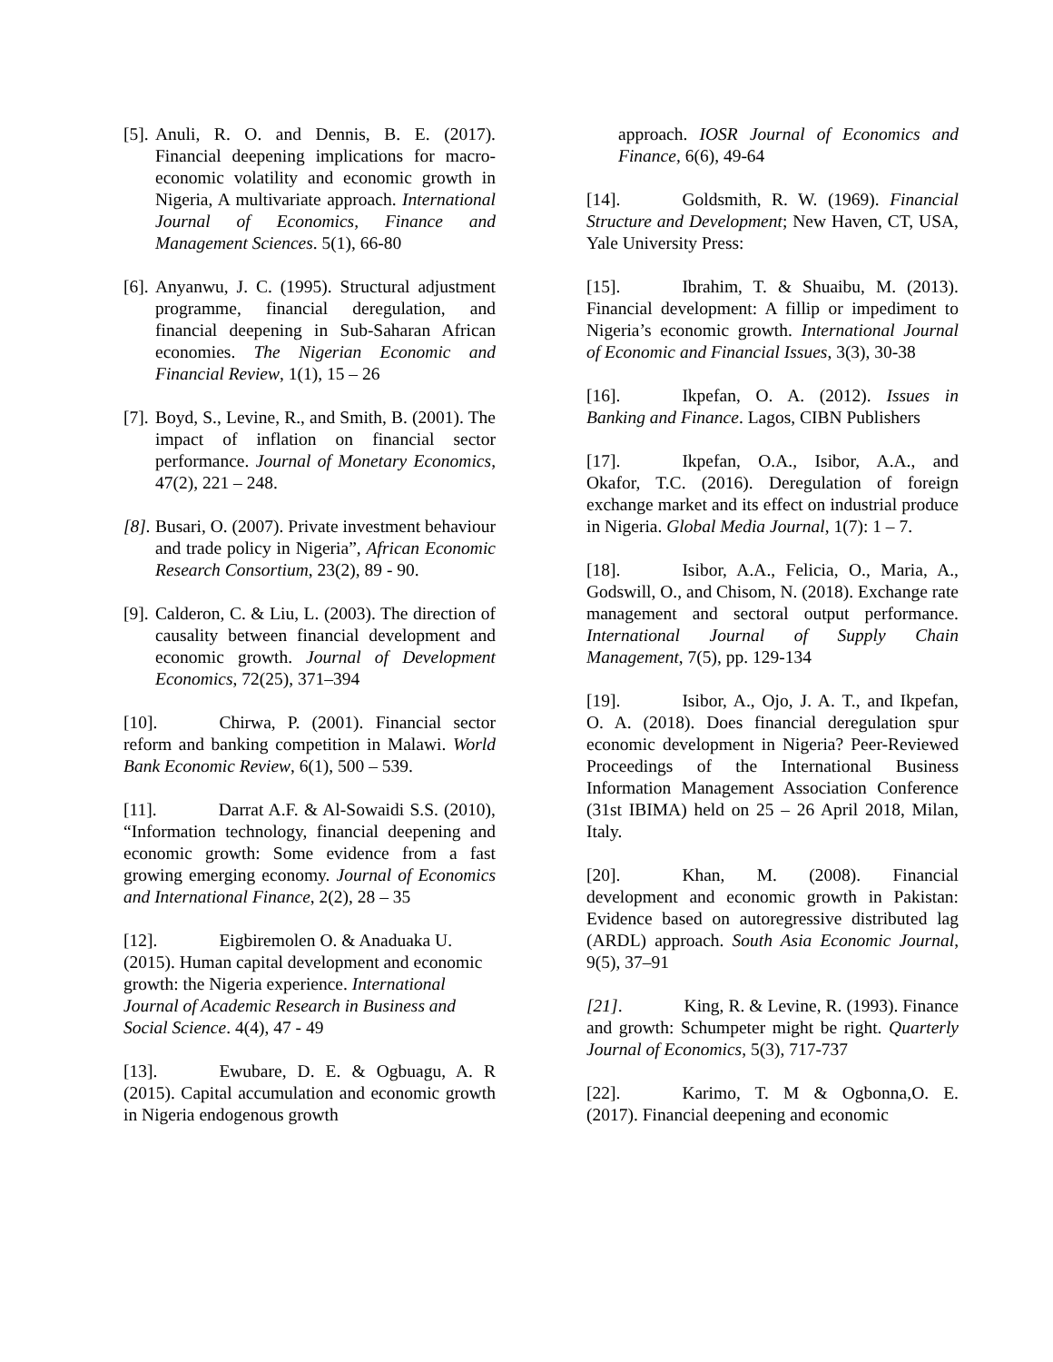[5]. Anuli, R. O. and Dennis, B. E. (2017). Financial deepening implications for macro-economic volatility and economic growth in Nigeria, A multivariate approach. International Journal of Economics, Finance and Management Sciences. 5(1), 66-80
[6]. Anyanwu, J. C. (1995). Structural adjustment programme, financial deregulation, and financial deepening in Sub-Saharan African economies. The Nigerian Economic and Financial Review, 1(1), 15 – 26
[7]. Boyd, S., Levine, R., and Smith, B. (2001). The impact of inflation on financial sector performance. Journal of Monetary Economics, 47(2), 221 – 248.
[8]. Busari, O. (2007). Private investment behaviour and trade policy in Nigeria”, African Economic Research Consortium, 23(2), 89 - 90.
[9]. Calderon, C. & Liu, L. (2003). The direction of causality between financial development and economic growth. Journal of Development Economics, 72(25), 371–394
[10]. Chirwa, P. (2001). Financial sector reform and banking competition in Malawi. World Bank Economic Review, 6(1), 500 – 539.
[11]. Darrat A.F. & Al-Sowaidi S.S. (2010), “Information technology, financial deepening and economic growth: Some evidence from a fast growing emerging economy. Journal of Economics and International Finance, 2(2), 28 – 35
[12]. Eigbiremolen O. & Anaduaka U. (2015). Human capital development and economic growth: the Nigeria experience. International Journal of Academic Research in Business and Social Science. 4(4), 47 - 49
[13]. Ewubare, D. E. & Ogbuagu, A. R (2015). Capital accumulation and economic growth in Nigeria endogenous growth
approach. IOSR Journal of Economics and Finance, 6(6), 49-64
[14]. Goldsmith, R. W. (1969). Financial Structure and Development; New Haven, CT, USA, Yale University Press:
[15]. Ibrahim, T. & Shuaibu, M. (2013). Financial development: A fillip or impediment to Nigeria’s economic growth. International Journal of Economic and Financial Issues, 3(3), 30-38
[16]. Ikpefan, O. A. (2012). Issues in Banking and Finance. Lagos, CIBN Publishers
[17]. Ikpefan, O.A., Isibor, A.A., and Okafor, T.C. (2016). Deregulation of foreign exchange market and its effect on industrial produce in Nigeria. Global Media Journal, 1(7): 1 – 7.
[18]. Isibor, A.A., Felicia, O., Maria, A., Godswill, O., and Chisom, N. (2018). Exchange rate management and sectoral output performance. International Journal of Supply Chain Management, 7(5), pp. 129-134
[19]. Isibor, A., Ojo, J. A. T., and Ikpefan, O. A. (2018). Does financial deregulation spur economic development in Nigeria? Peer-Reviewed Proceedings of the International Business Information Management Association Conference (31st IBIMA) held on 25 – 26 April 2018, Milan, Italy.
[20]. Khan, M. (2008). Financial development and economic growth in Pakistan: Evidence based on autoregressive distributed lag (ARDL) approach. South Asia Economic Journal, 9(5), 37–91
[21]. King, R. & Levine, R. (1993). Finance and growth: Schumpeter might be right. Quarterly Journal of Economics, 5(3), 717-737
[22]. Karimo, T. M & Ogbonna,O. E. (2017). Financial deepening and economic